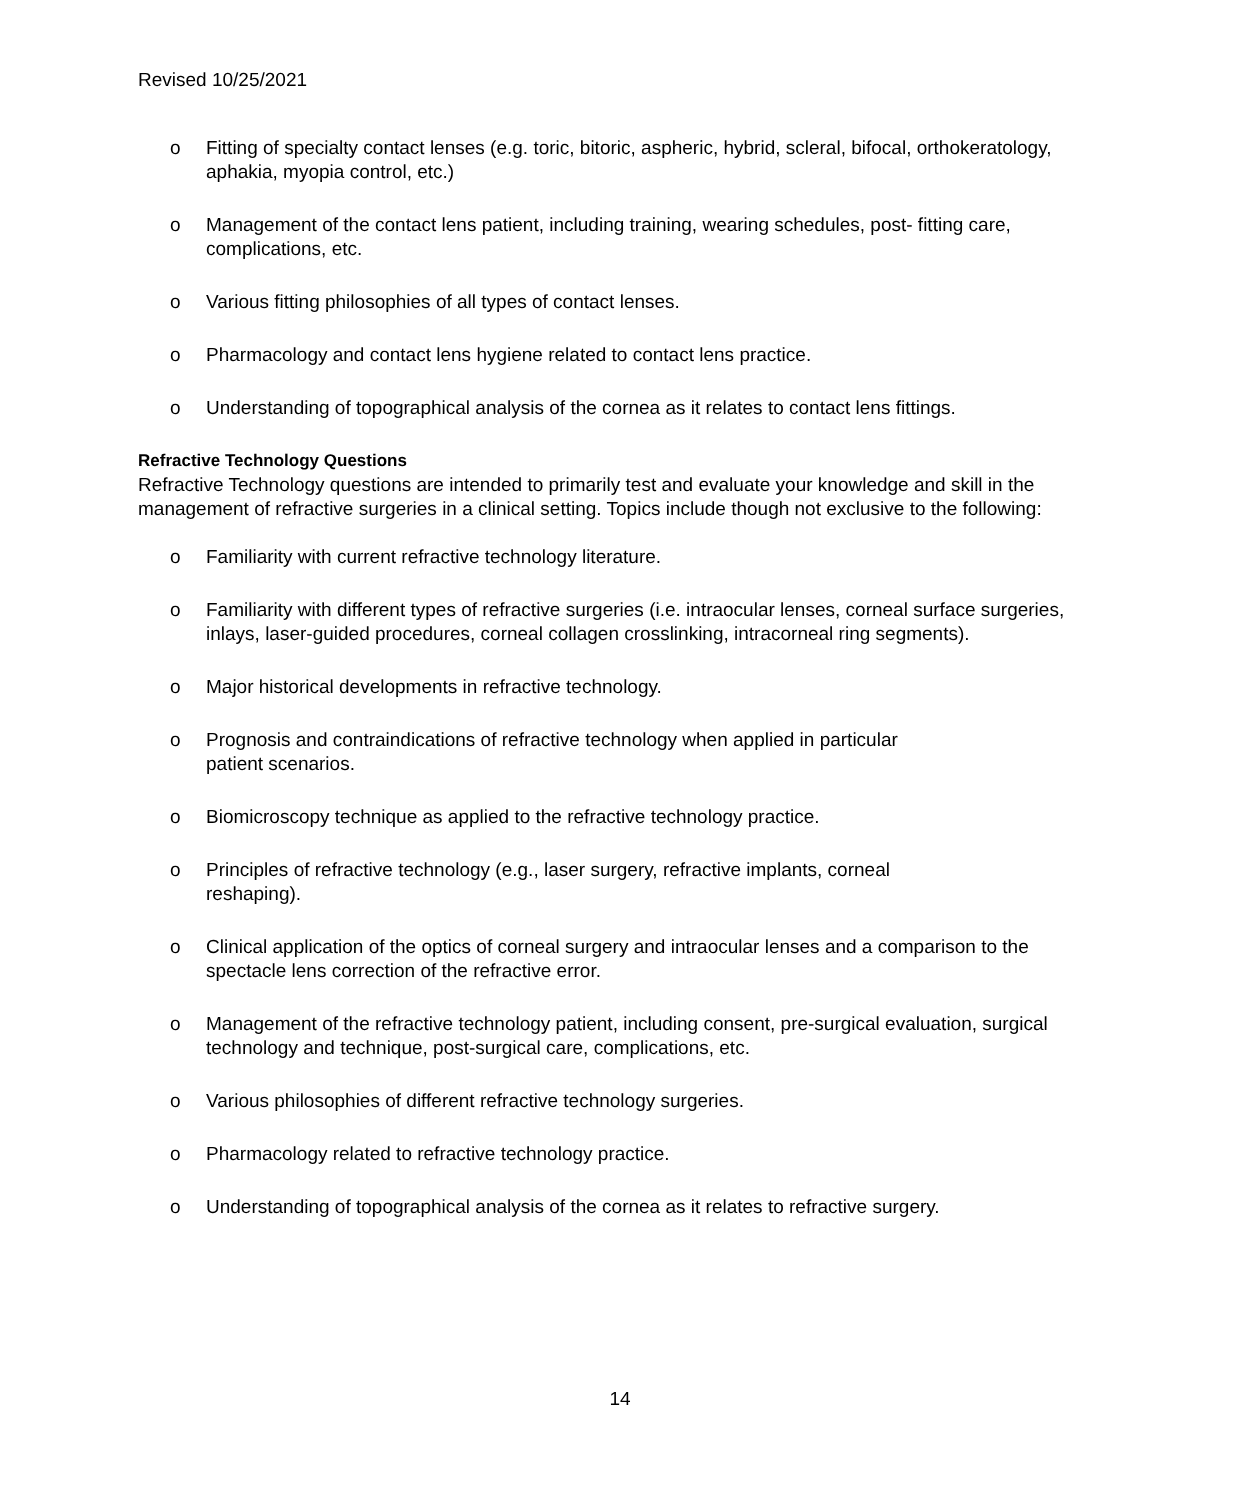Revised 10/25/2021
o Fitting of specialty contact lenses (e.g. toric, bitoric, aspheric, hybrid, scleral, bifocal, orthokeratology, aphakia, myopia control, etc.)
o Management of the contact lens patient, including training, wearing schedules, post- fitting care, complications, etc.
o Various fitting philosophies of all types of contact lenses.
o Pharmacology and contact lens hygiene related to contact lens practice.
o Understanding of topographical analysis of the cornea as it relates to contact lens fittings.
Refractive Technology Questions
Refractive Technology questions are intended to primarily test and evaluate your knowledge and skill in the management of refractive surgeries in a clinical setting. Topics include though not exclusive to the following:
o Familiarity with current refractive technology literature.
o Familiarity with different types of refractive surgeries (i.e. intraocular lenses, corneal surface surgeries, inlays, laser-guided procedures, corneal collagen crosslinking, intracorneal ring segments).
o Major historical developments in refractive technology.
o Prognosis and contraindications of refractive technology when applied in particular
patient scenarios.
o Biomicroscopy technique as applied to the refractive technology practice.
o Principles of refractive technology (e.g., laser surgery, refractive implants, corneal
reshaping).
o Clinical application of the optics of corneal surgery and intraocular lenses and a comparison to the spectacle lens correction of the refractive error.
o Management of the refractive technology patient, including consent, pre-surgical evaluation, surgical technology and technique, post-surgical care, complications, etc.
o Various philosophies of different refractive technology surgeries.
o Pharmacology related to refractive technology practice.
o Understanding of topographical analysis of the cornea as it relates to refractive surgery.
14